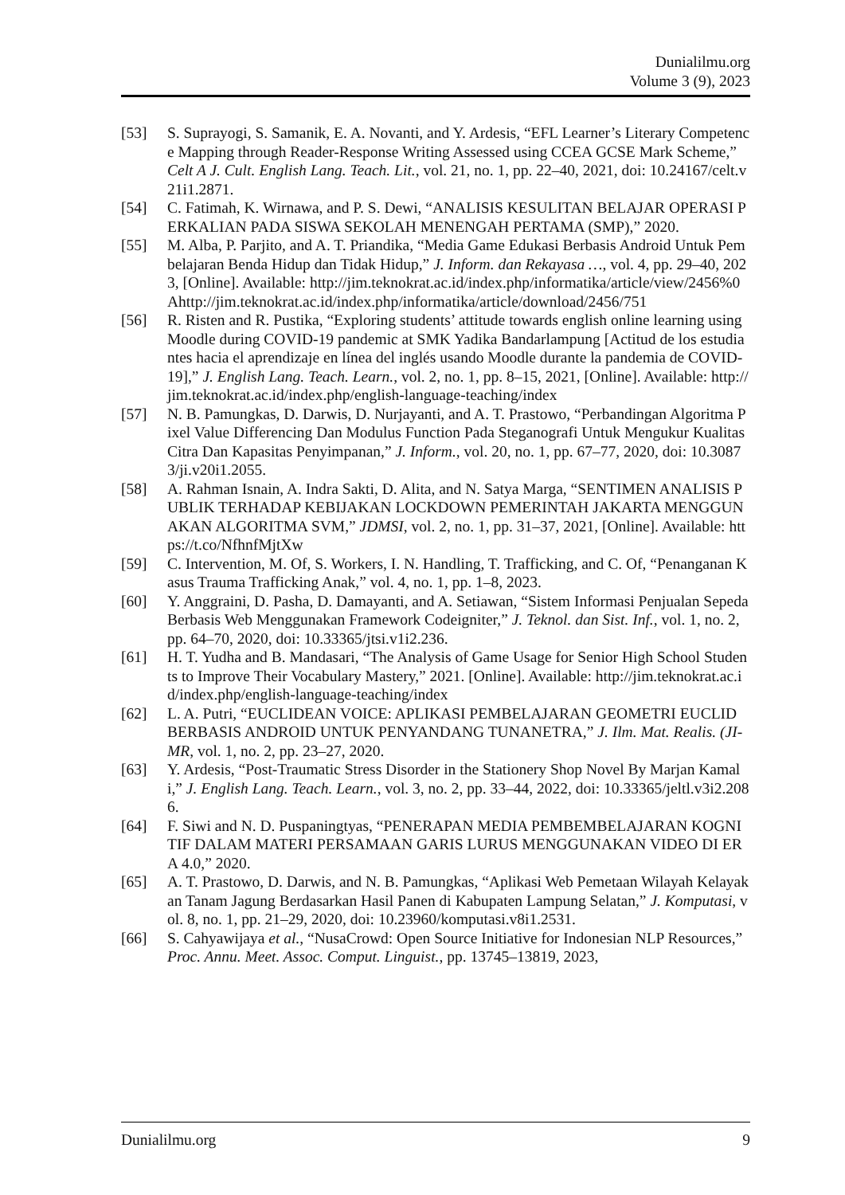Dunialilmu.org
Volume 3 (9), 2023
[53] S. Suprayogi, S. Samanik, E. A. Novanti, and Y. Ardesis, “EFL Learner’s Literary Competence Mapping through Reader-Response Writing Assessed using CCEA GCSE Mark Scheme,” Celt A J. Cult. English Lang. Teach. Lit., vol. 21, no. 1, pp. 22–40, 2021, doi: 10.24167/celt.v21i1.2871.
[54] C. Fatimah, K. Wirnawa, and P. S. Dewi, “ANALISIS KESULITAN BELAJAR OPERASI PERKALIAN PADA SISWA SEKOLAH MENENGAH PERTAMA (SMP),” 2020.
[55] M. Alba, P. Parjito, and A. T. Priandika, “Media Game Edukasi Berbasis Android Untuk Pembelajaran Benda Hidup dan Tidak Hidup,” J. Inform. dan Rekayasa …, vol. 4, pp. 29–40, 2023, [Online]. Available: http://jim.teknokrat.ac.id/index.php/informatika/article/view/2456%0Ahttp://jim.teknokrat.ac.id/index.php/informatika/article/download/2456/751
[56] R. Risten and R. Pustika, “Exploring students’ attitude towards english online learning using Moodle during COVID-19 pandemic at SMK Yadika Bandarlampung [Actitud de los estudiantes hacia el aprendizaje en línea del inglés usando Moodle durante la pandemia de COVID-19],” J. English Lang. Teach. Learn., vol. 2, no. 1, pp. 8–15, 2021, [Online]. Available: http://jim.teknokrat.ac.id/index.php/english-language-teaching/index
[57] N. B. Pamungkas, D. Darwis, D. Nurjayanti, and A. T. Prastowo, “Perbandingan Algoritma Pixel Value Differencing Dan Modulus Function Pada Steganografi Untuk Mengukur Kualitas Citra Dan Kapasitas Penyimpanan,” J. Inform., vol. 20, no. 1, pp. 67–77, 2020, doi: 10.30873/ji.v20i1.2055.
[58] A. Rahman Isnain, A. Indra Sakti, D. Alita, and N. Satya Marga, “SENTIMEN ANALISIS PUBLIK TERHADAP KEBIJAKAN LOCKDOWN PEMERINTAH JAKARTA MENGGUNAKAN ALGORITMA SVM,” JDMSI, vol. 2, no. 1, pp. 31–37, 2021, [Online]. Available: https://t.co/NfhnfMjtXw
[59] C. Intervention, M. Of, S. Workers, I. N. Handling, T. Trafficking, and C. Of, “Penanganan Kasus Trauma Trafficking Anak,” vol. 4, no. 1, pp. 1–8, 2023.
[60] Y. Anggraini, D. Pasha, D. Damayanti, and A. Setiawan, “Sistem Informasi Penjualan Sepeda Berbasis Web Menggunakan Framework Codeigniter,” J. Teknol. dan Sist. Inf., vol. 1, no. 2, pp. 64–70, 2020, doi: 10.33365/jtsi.v1i2.236.
[61] H. T. Yudha and B. Mandasari, “The Analysis of Game Usage for Senior High School Students to Improve Their Vocabulary Mastery,” 2021. [Online]. Available: http://jim.teknokrat.ac.id/index.php/english-language-teaching/index
[62] L. A. Putri, “EUCLIDEAN VOICE: APLIKASI PEMBELAJARAN GEOMETRI EUCLID BERBASIS ANDROID UNTUK PENYANDANG TUNANETRA,” J. Ilm. Mat. Realis. (JI-MR, vol. 1, no. 2, pp. 23–27, 2020.
[63] Y. Ardesis, “Post-Traumatic Stress Disorder in the Stationery Shop Novel By Marjan Kamali,” J. English Lang. Teach. Learn., vol. 3, no. 2, pp. 33–44, 2022, doi: 10.33365/jeltl.v3i2.2086.
[64] F. Siwi and N. D. Puspaningtyas, “PENERAPAN MEDIA PEMBEMBELAJARAN KOGNITIF DALAM MATERI PERSAMAAN GARIS LURUS MENGGUNAKAN VIDEO DI ERA 4.0,” 2020.
[65] A. T. Prastowo, D. Darwis, and N. B. Pamungkas, “Aplikasi Web Pemetaan Wilayah Kelayakan Tanam Jagung Berdasarkan Hasil Panen di Kabupaten Lampung Selatan,” J. Komputasi, vol. 8, no. 1, pp. 21–29, 2020, doi: 10.23960/komputasi.v8i1.2531.
[66] S. Cahyawijaya et al., “NusaCrowd: Open Source Initiative for Indonesian NLP Resources,” Proc. Annu. Meet. Assoc. Comput. Linguist., pp. 13745–13819, 2023,
Dunialilmu.org 9